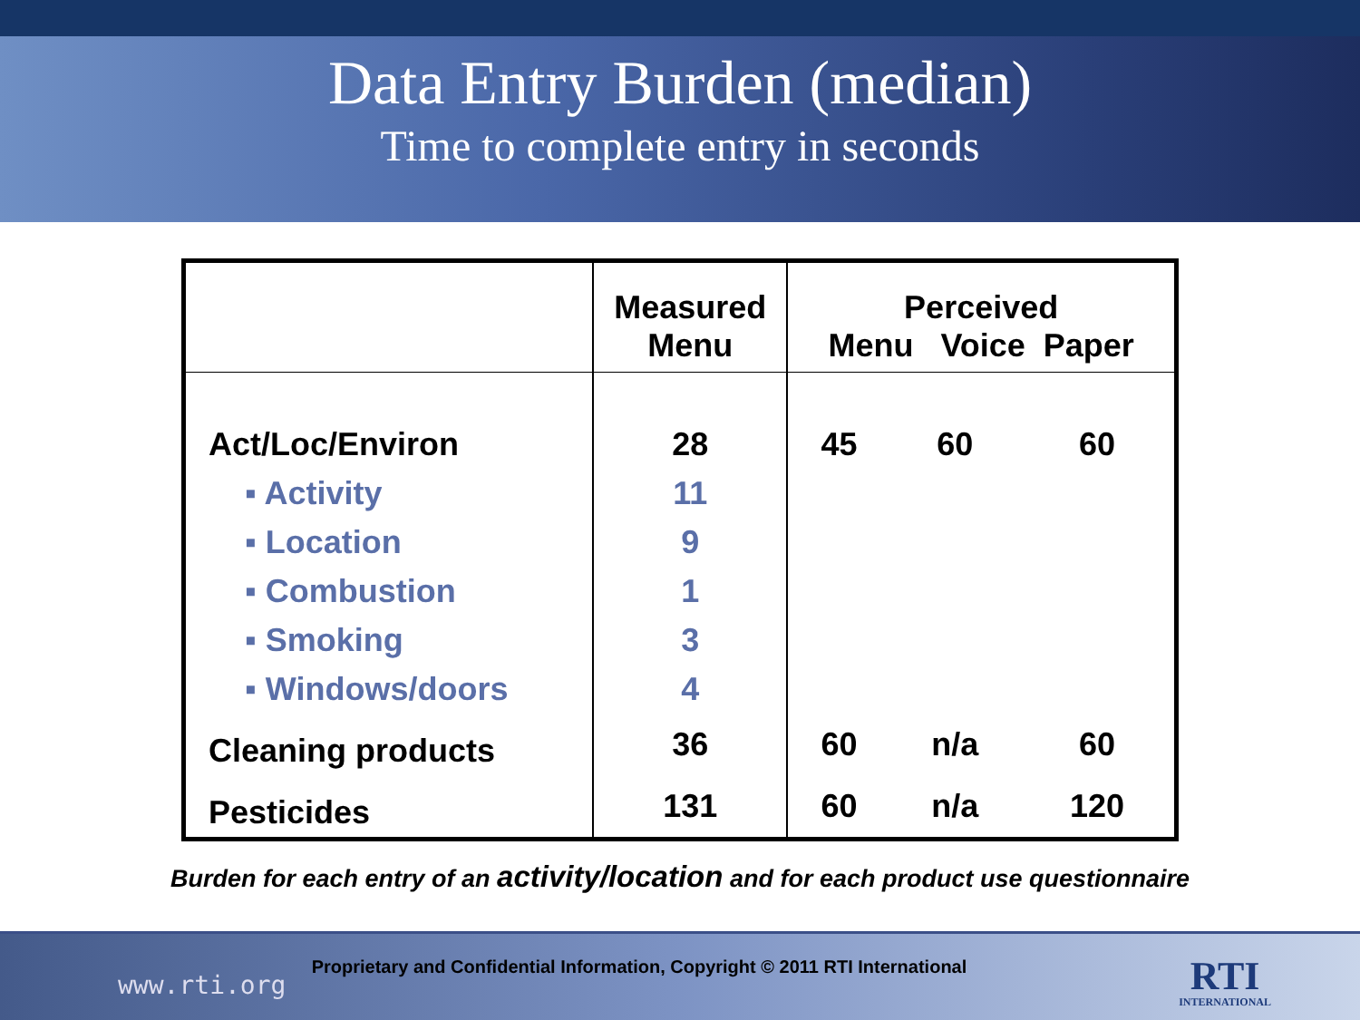Data Entry Burden (median)
Time to complete entry in seconds
| | Measured Menu | Perceived Menu Voice Paper | | |
| --- | --- | --- | --- | --- |
| Act/Loc/Environ | 28 | 45 | 60 | 60 |
| ▪ Activity | 11 | | | |
| ▪ Location | 9 | | | |
| ▪ Combustion | 1 | | | |
| ▪ Smoking | 3 | | | |
| ▪ Windows/doors | 4 | | | |
| Cleaning products | 36 | 60 | n/a | 60 |
| Pesticides | 131 | 60 | n/a | 120 |
Burden for each entry of an activity/location and for each product use questionnaire
www.rti.org
Proprietary and Confidential Information, Copyright © 2011 RTI International
RTI
INTERNATIONAL